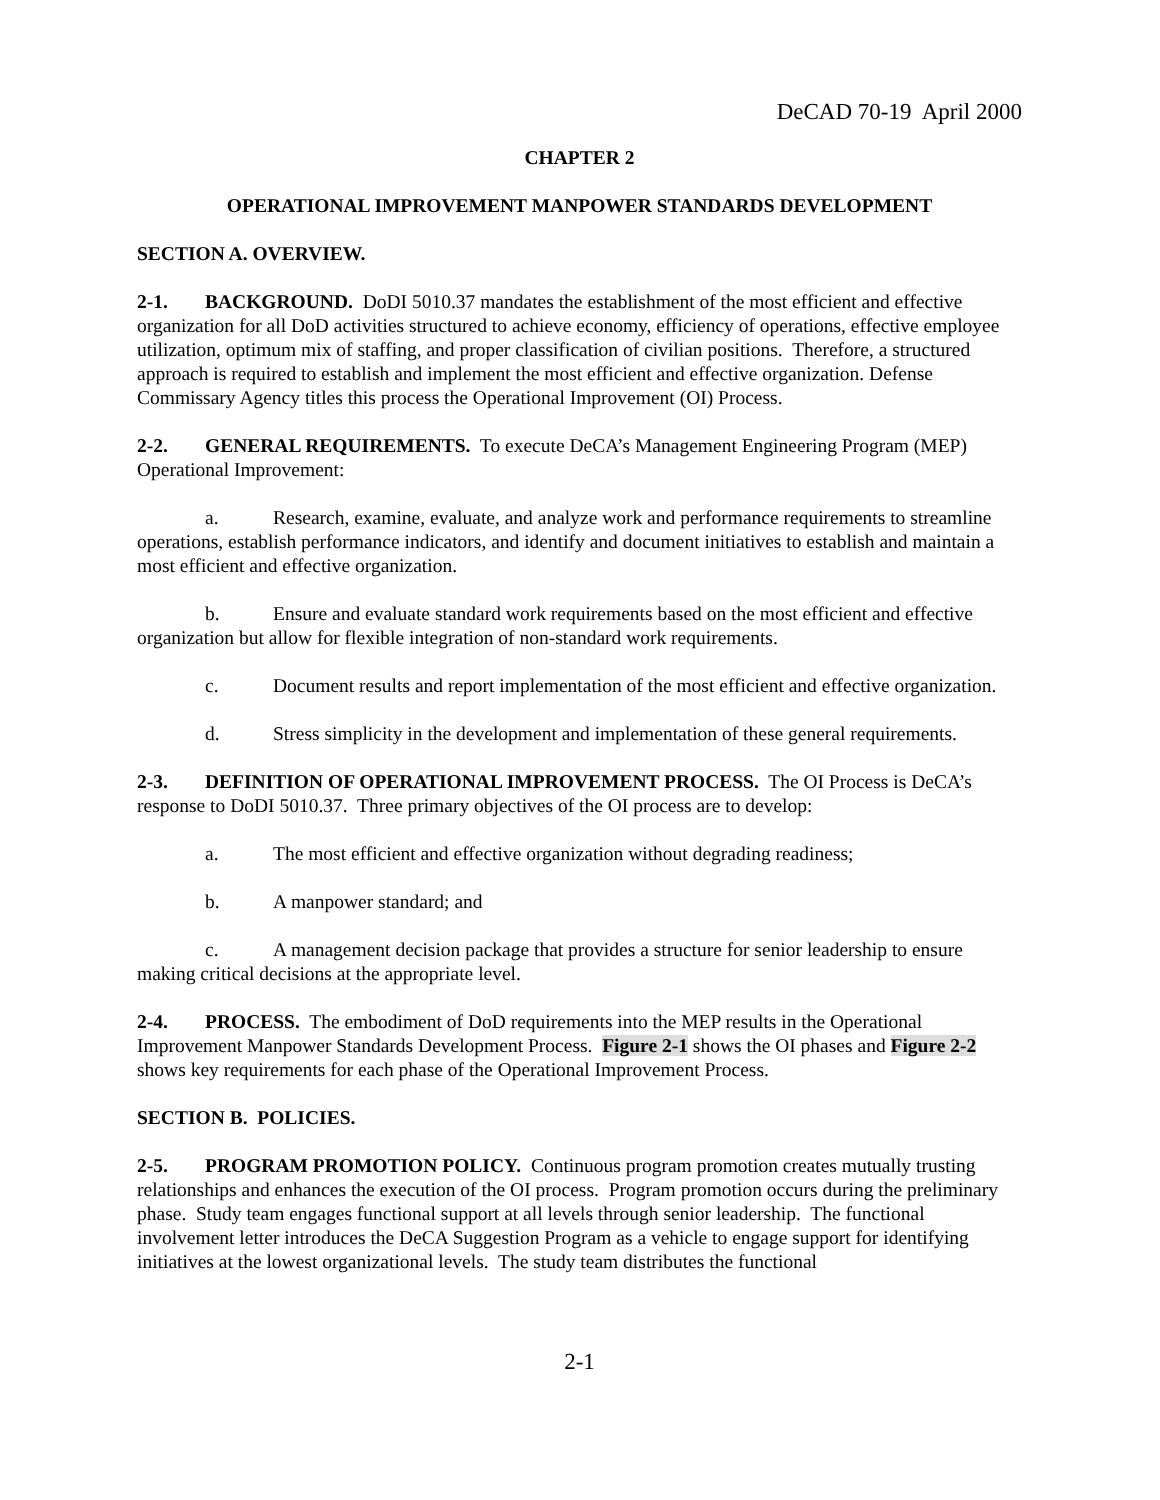DeCAD 70-19 April 2000
CHAPTER 2
OPERATIONAL IMPROVEMENT MANPOWER STANDARDS DEVELOPMENT
SECTION A. OVERVIEW.
2-1. BACKGROUND. DoDI 5010.37 mandates the establishment of the most efficient and effective organization for all DoD activities structured to achieve economy, efficiency of operations, effective employee utilization, optimum mix of staffing, and proper classification of civilian positions. Therefore, a structured approach is required to establish and implement the most efficient and effective organization. Defense Commissary Agency titles this process the Operational Improvement (OI) Process.
2-2. GENERAL REQUIREMENTS. To execute DeCA’s Management Engineering Program (MEP) Operational Improvement:
a. Research, examine, evaluate, and analyze work and performance requirements to streamline operations, establish performance indicators, and identify and document initiatives to establish and maintain a most efficient and effective organization.
b. Ensure and evaluate standard work requirements based on the most efficient and effective organization but allow for flexible integration of non-standard work requirements.
c. Document results and report implementation of the most efficient and effective organization.
d. Stress simplicity in the development and implementation of these general requirements.
2-3. DEFINITION OF OPERATIONAL IMPROVEMENT PROCESS. The OI Process is DeCA’s response to DoDI 5010.37. Three primary objectives of the OI process are to develop:
a. The most efficient and effective organization without degrading readiness;
b. A manpower standard; and
c. A management decision package that provides a structure for senior leadership to ensure making critical decisions at the appropriate level.
2-4. PROCESS. The embodiment of DoD requirements into the MEP results in the Operational Improvement Manpower Standards Development Process. Figure 2-1 shows the OI phases and Figure 2-2 shows key requirements for each phase of the Operational Improvement Process.
SECTION B. POLICIES.
2-5. PROGRAM PROMOTION POLICY. Continuous program promotion creates mutually trusting relationships and enhances the execution of the OI process. Program promotion occurs during the preliminary phase. Study team engages functional support at all levels through senior leadership. The functional involvement letter introduces the DeCA Suggestion Program as a vehicle to engage support for identifying initiatives at the lowest organizational levels. The study team distributes the functional
2-1